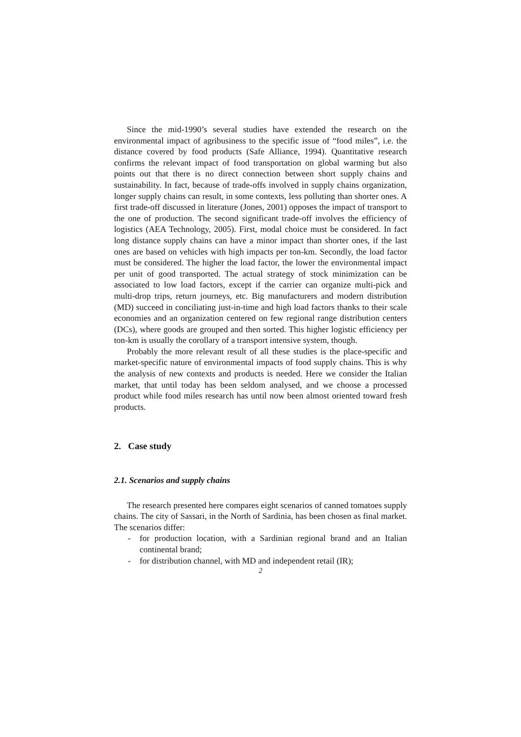Since the mid-1990’s several studies have extended the research on the environmental impact of agribusiness to the specific issue of “food miles”, i.e. the distance covered by food products (Safe Alliance, 1994). Quantitative research confirms the relevant impact of food transportation on global warming but also points out that there is no direct connection between short supply chains and sustainability. In fact, because of trade-offs involved in supply chains organization, longer supply chains can result, in some contexts, less polluting than shorter ones. A first trade-off discussed in literature (Jones, 2001) opposes the impact of transport to the one of production. The second significant trade-off involves the efficiency of logistics (AEA Technology, 2005). First, modal choice must be considered. In fact long distance supply chains can have a minor impact than shorter ones, if the last ones are based on vehicles with high impacts per ton-km. Secondly, the load factor must be considered. The higher the load factor, the lower the environmental impact per unit of good transported. The actual strategy of stock minimization can be associated to low load factors, except if the carrier can organize multi-pick and multi-drop trips, return journeys, etc. Big manufacturers and modern distribution (MD) succeed in conciliating just-in-time and high load factors thanks to their scale economies and an organization centered on few regional range distribution centers (DCs), where goods are grouped and then sorted. This higher logistic efficiency per ton-km is usually the corollary of a transport intensive system, though.
Probably the more relevant result of all these studies is the place-specific and market-specific nature of environmental impacts of food supply chains. This is why the analysis of new contexts and products is needed. Here we consider the Italian market, that until today has been seldom analysed, and we choose a processed product while food miles research has until now been almost oriented toward fresh products.
2. Case study
2.1. Scenarios and supply chains
The research presented here compares eight scenarios of canned tomatoes supply chains. The city of Sassari, in the North of Sardinia, has been chosen as final market. The scenarios differ:
- for production location, with a Sardinian regional brand and an Italian continental brand;
- for distribution channel, with MD and independent retail (IR);
2